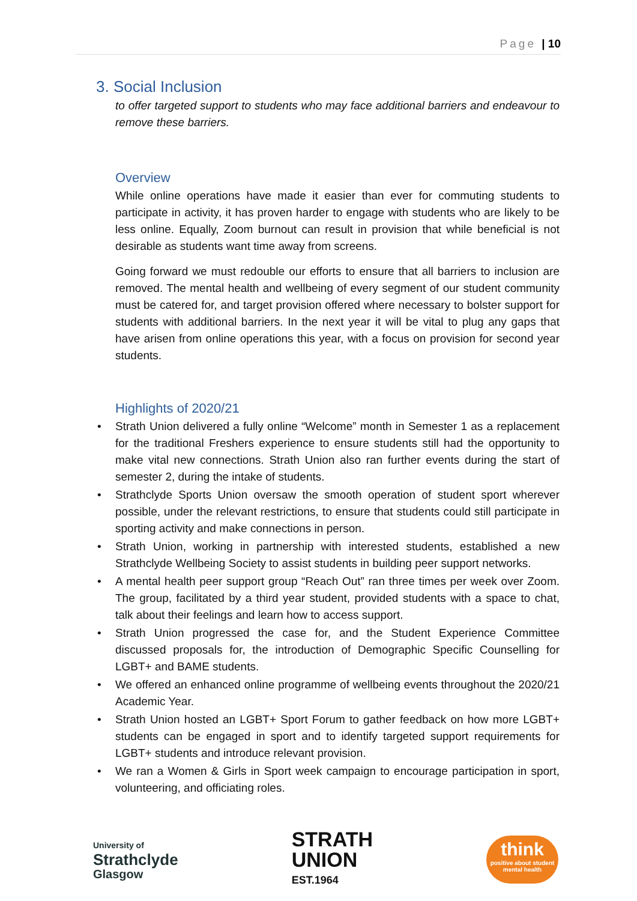Page | 10
3. Social Inclusion
to offer targeted support to students who may face additional barriers and endeavour to remove these barriers.
Overview
While online operations have made it easier than ever for commuting students to participate in activity, it has proven harder to engage with students who are likely to be less online. Equally, Zoom burnout can result in provision that while beneficial is not desirable as students want time away from screens.
Going forward we must redouble our efforts to ensure that all barriers to inclusion are removed. The mental health and wellbeing of every segment of our student community must be catered for, and target provision offered where necessary to bolster support for students with additional barriers. In the next year it will be vital to plug any gaps that have arisen from online operations this year, with a focus on provision for second year students.
Highlights of 2020/21
• Strath Union delivered a fully online “Welcome” month in Semester 1 as a replacement for the traditional Freshers experience to ensure students still had the opportunity to make vital new connections. Strath Union also ran further events during the start of semester 2, during the intake of students.
• Strathclyde Sports Union oversaw the smooth operation of student sport wherever possible, under the relevant restrictions, to ensure that students could still participate in sporting activity and make connections in person.
• Strath Union, working in partnership with interested students, established a new Strathclyde Wellbeing Society to assist students in building peer support networks.
• A mental health peer support group “Reach Out” ran three times per week over Zoom. The group, facilitated by a third year student, provided students with a space to chat, talk about their feelings and learn how to access support.
• Strath Union progressed the case for, and the Student Experience Committee discussed proposals for, the introduction of Demographic Specific Counselling for LGBT+ and BAME students.
• We offered an enhanced online programme of wellbeing events throughout the 2020/21 Academic Year.
• Strath Union hosted an LGBT+ Sport Forum to gather feedback on how more LGBT+ students can be engaged in sport and to identify targeted support requirements for LGBT+ students and introduce relevant provision.
• We ran a Women & Girls in Sport week campaign to encourage participation in sport, volunteering, and officiating roles.
University of
Strathclyde
Glasgow
STRATH
UNION
EST.1964
think
positive about student mental health